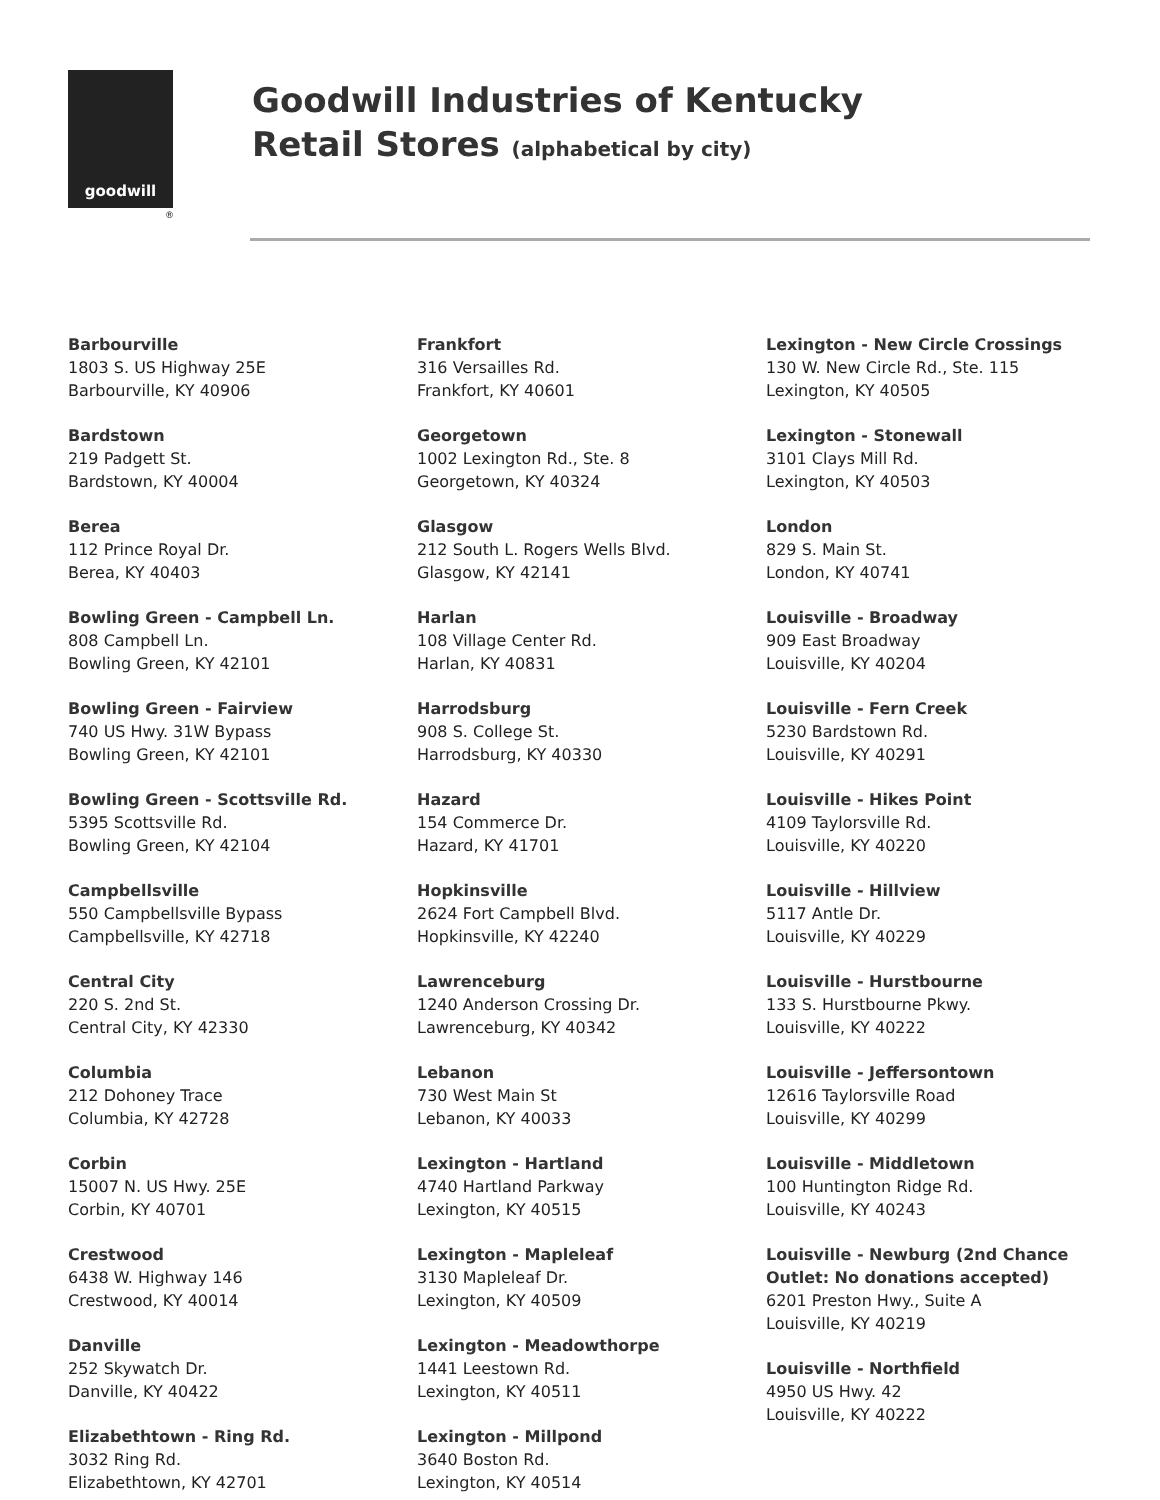goodwill
®
Goodwill Industries of Kentucky
Retail Stores (alphabetical by city)
Barbourville
1803 S. US Highway 25E
Barbourville, KY 40906
Bardstown
219 Padgett St.
Bardstown, KY 40004
Berea
112 Prince Royal Dr.
Berea, KY 40403
Bowling Green - Campbell Ln.
808 Campbell Ln.
Bowling Green, KY 42101
Bowling Green - Fairview
740 US Hwy. 31W Bypass
Bowling Green, KY 42101
Bowling Green - Scottsville Rd.
5395 Scottsville Rd.
Bowling Green, KY 42104
Campbellsville
550 Campbellsville Bypass
Campbellsville, KY 42718
Central City
220 S. 2nd St.
Central City, KY 42330
Columbia
212 Dohoney Trace
Columbia, KY 42728
Corbin
15007 N. US Hwy. 25E
Corbin, KY 40701
Crestwood
6438 W. Highway 146
Crestwood, KY 40014
Danville
252 Skywatch Dr.
Danville, KY 40422
Elizabethtown - Ring Rd.
3032 Ring Rd.
Elizabethtown, KY 42701
Frankfort
316 Versailles Rd.
Frankfort, KY 40601
Georgetown
1002 Lexington Rd., Ste. 8
Georgetown, KY 40324
Glasgow
212 South L. Rogers Wells Blvd.
Glasgow, KY 42141
Harlan
108 Village Center Rd.
Harlan, KY 40831
Harrodsburg
908 S. College St.
Harrodsburg, KY 40330
Hazard
154 Commerce Dr.
Hazard, KY 41701
Hopkinsville
2624 Fort Campbell Blvd.
Hopkinsville, KY 42240
Lawrenceburg
1240 Anderson Crossing Dr.
Lawrenceburg, KY 40342
Lebanon
730 West Main St
Lebanon, KY 40033
Lexington - Hartland
4740 Hartland Parkway
Lexington, KY 40515
Lexington - Mapleleaf
3130 Mapleleaf Dr.
Lexington, KY 40509
Lexington - Meadowthorpe
1441 Leestown Rd.
Lexington, KY 40511
Lexington - Millpond
3640 Boston Rd.
Lexington, KY 40514
Lexington - New Circle Crossings
130 W. New Circle Rd., Ste. 115
Lexington, KY 40505
Lexington - Stonewall
3101 Clays Mill Rd.
Lexington, KY 40503
London
829 S. Main St.
London, KY 40741
Louisville - Broadway
909 East Broadway
Louisville, KY 40204
Louisville - Fern Creek
5230 Bardstown Rd.
Louisville, KY 40291
Louisville - Hikes Point
4109 Taylorsville Rd.
Louisville, KY 40220
Louisville - Hillview
5117 Antle Dr.
Louisville, KY 40229
Louisville - Hurstbourne
133 S. Hurstbourne Pkwy.
Louisville, KY 40222
Louisville - Jeffersontown
12616 Taylorsville Road
Louisville, KY 40299
Louisville - Middletown
100 Huntington Ridge Rd.
Louisville, KY 40243
Louisville - Newburg (2nd Chance Outlet: No donations accepted)
6201 Preston Hwy., Suite A
Louisville, KY 40219
Louisville - Northfield
4950 US Hwy. 42
Louisville, KY 40222